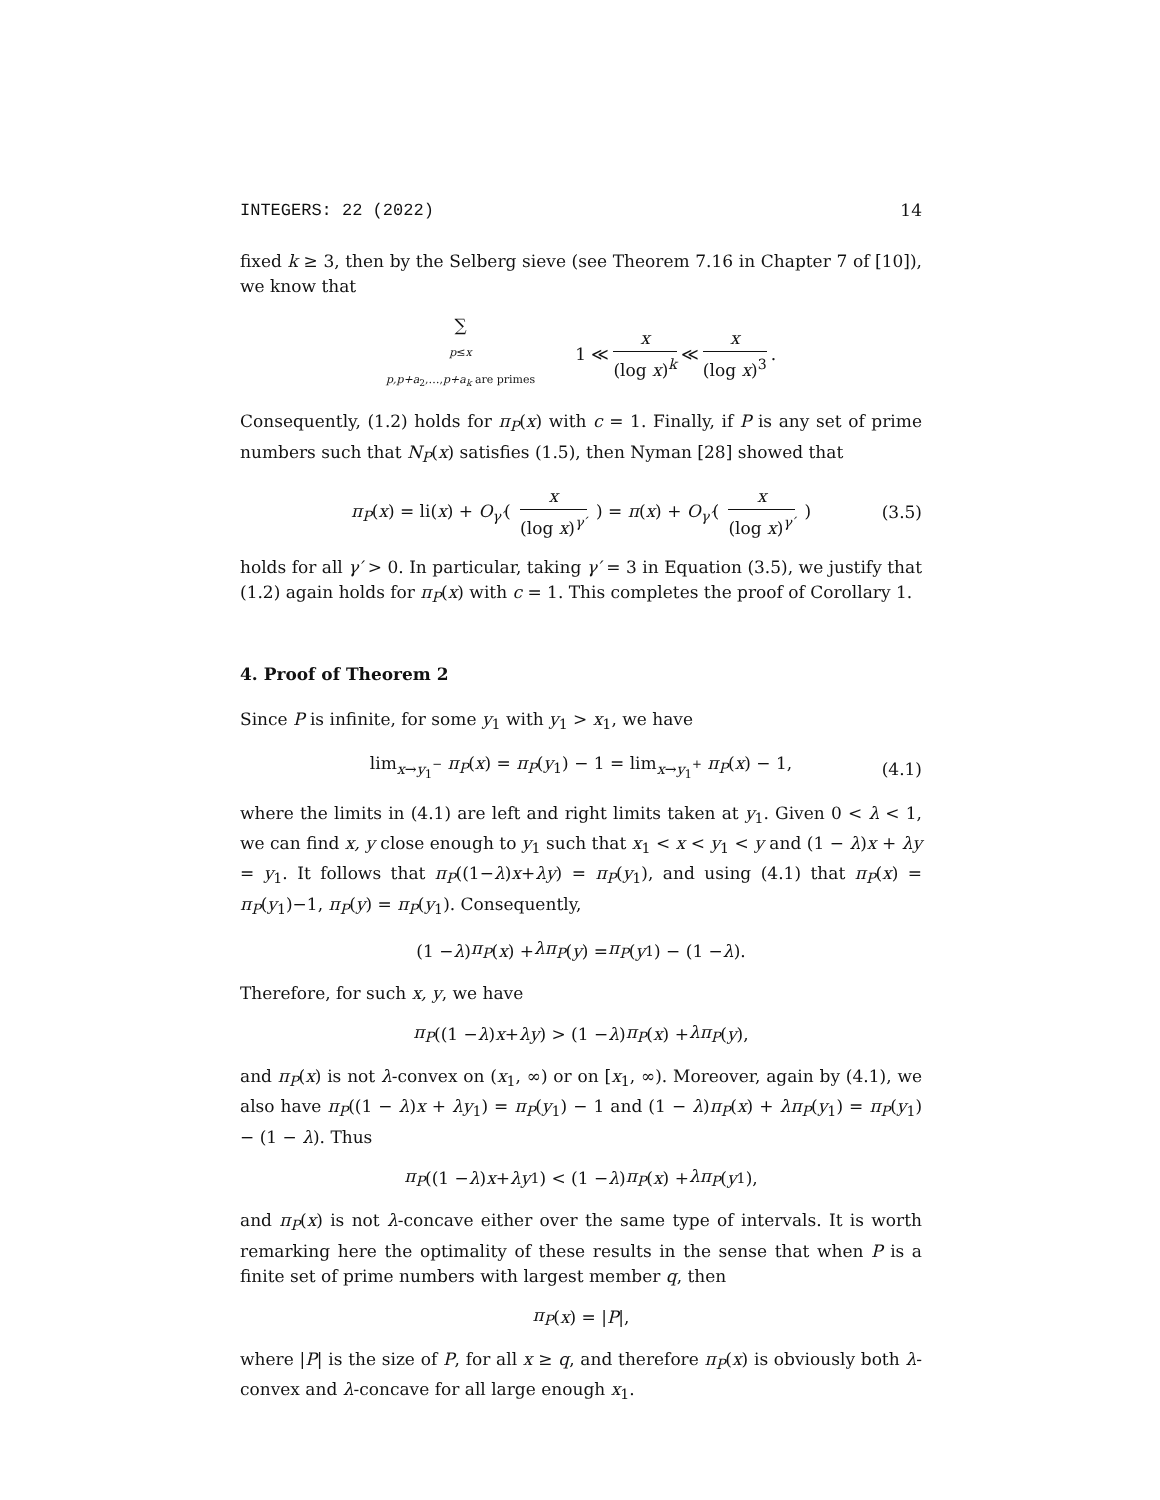INTEGERS: 22 (2022) 14
fixed k ≥ 3, then by the Selberg sieve (see Theorem 7.16 in Chapter 7 of [10]), we know that
∑
p≤x
p,p+a<sub>2</sub>,…,p+a<sub>k</sub> are primes 1 ≪ x (log x)<sup>k</sup> ≪ x (log x)<sup>3</sup>.
Consequently, (1.2) holds for π<sub>P</sub>(x) with c = 1. Finally, if P is any set of prime numbers such that N<sub>P</sub>(x) satisfies (1.5), then Nyman [28] showed that
π<sub>P</sub>(x) = li(x) + O<sub>γ′</sub>( x (log x)<sup>γ′</sup> ) = π(x) + O<sub>γ′</sub>( x (log x)<sup>γ′</sup> ) (3.5)
holds for all γ′ > 0. In particular, taking γ′ = 3 in Equation (3.5), we justify that (1.2) again holds for π<sub>P</sub>(x) with c = 1. This completes the proof of Corollary 1.
4. Proof of Theorem 2
Since P is infinite, for some y<sub>1</sub> with y<sub>1</sub> > x<sub>1</sub>, we have
lim<sub>x→y<sub>1</sub><sup>−</sup></sub> π<sub>P</sub>(x) = π<sub>P</sub>(y<sub>1</sub>) − 1 = lim<sub>x→y<sub>1</sub><sup>+</sup></sub> π<sub>P</sub>(x) − 1, (4.1)
where the limits in (4.1) are left and right limits taken at y<sub>1</sub>. Given 0 < λ < 1, we can find x, y close enough to y<sub>1</sub> such that x<sub>1</sub> < x < y<sub>1</sub> < y and (1 − λ)x + λy = y<sub>1</sub>. It follows that π<sub>P</sub>((1−λ)x+λy) = π<sub>P</sub>(y<sub>1</sub>), and using (4.1) that π<sub>P</sub>(x) = π<sub>P</sub>(y<sub>1</sub>)−1, π<sub>P</sub>(y) = π<sub>P</sub>(y<sub>1</sub>). Consequently,
(1 − λ) π<sub>P</sub> (x) + λπ<sub>P</sub> (y) = π<sub>P</sub> (y<sub>1</sub>) − (1 − λ).
Therefore, for such x, y, we have
π<sub>P</sub> ((1 − λ) x + λy) > (1 − λ) π<sub>P</sub> (x) + λπ<sub>P</sub> (y),
and π<sub>P</sub>(x) is not λ-convex on (x<sub>1</sub>, ∞) or on [x<sub>1</sub>, ∞). Moreover, again by (4.1), we also have π<sub>P</sub>((1 − λ)x + λy<sub>1</sub>) = π<sub>P</sub>(y<sub>1</sub>) − 1 and (1 − λ)π<sub>P</sub>(x) + λπ<sub>P</sub>(y<sub>1</sub>) = π<sub>P</sub>(y<sub>1</sub>) − (1 − λ). Thus
π<sub>P</sub> ((1 − λ) x + λy<sub>1</sub>) < (1 − λ) π<sub>P</sub> (x) + λπ<sub>P</sub> (y<sub>1</sub>),
and π<sub>P</sub>(x) is not λ-concave either over the same type of intervals. It is worth remarking here the optimality of these results in the sense that when P is a finite set of prime numbers with largest member q, then
π<sub>P</sub> (x) = | P |,
where |P| is the size of P, for all x ≥ q, and therefore π<sub>P</sub>(x) is obviously both λ-convex and λ-concave for all large enough x<sub>1</sub>.